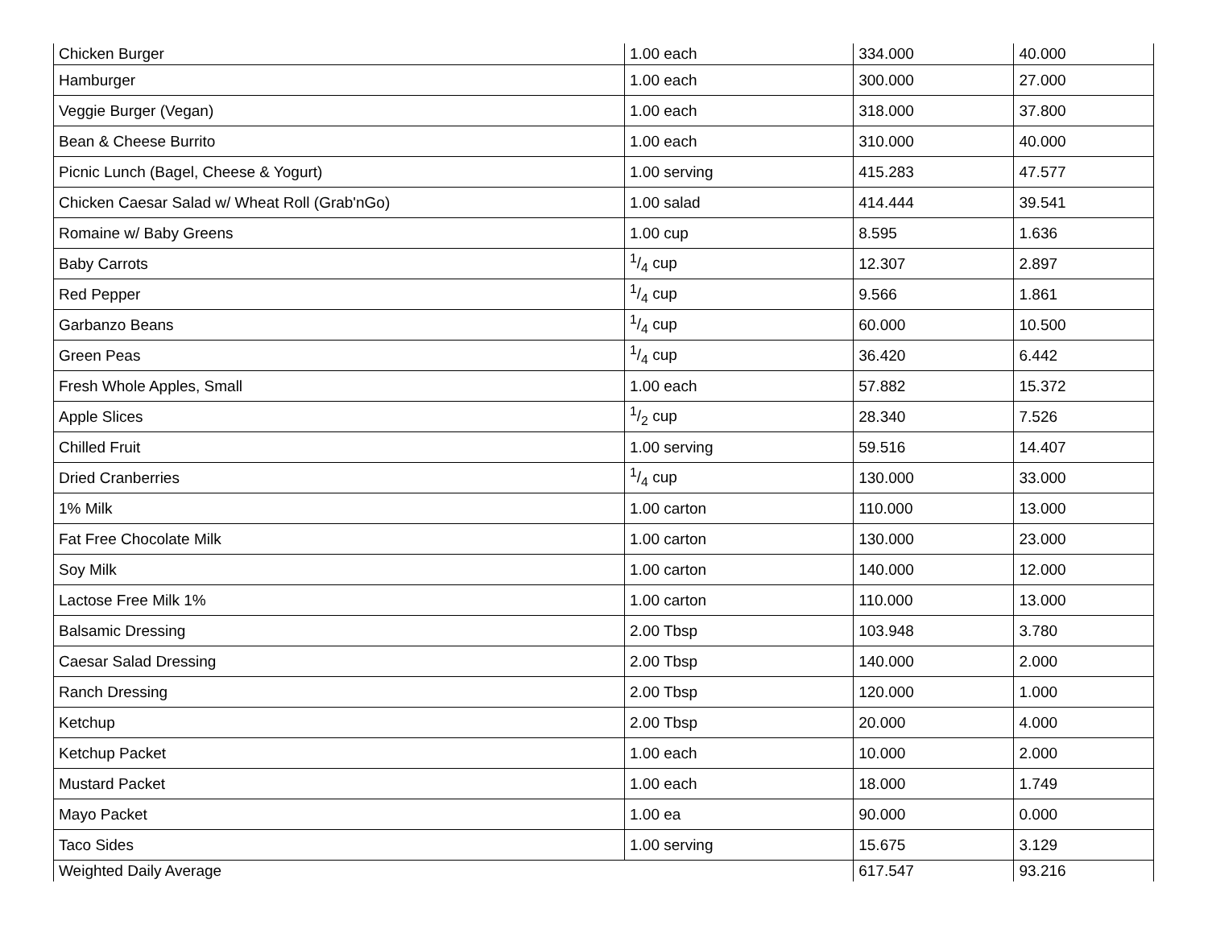| Chicken Burger | 1.00 each | 334.000 | 40.000 |
| Hamburger | 1.00 each | 300.000 | 27.000 |
| Veggie Burger (Vegan) | 1.00 each | 318.000 | 37.800 |
| Bean & Cheese Burrito | 1.00 each | 310.000 | 40.000 |
| Picnic Lunch (Bagel, Cheese & Yogurt) | 1.00 serving | 415.283 | 47.577 |
| Chicken Caesar Salad w/ Wheat Roll (Grab'nGo) | 1.00 salad | 414.444 | 39.541 |
| Romaine w/ Baby Greens | 1.00 cup | 8.595 | 1.636 |
| Baby Carrots | 1/4 cup | 12.307 | 2.897 |
| Red Pepper | 1/4 cup | 9.566 | 1.861 |
| Garbanzo Beans | 1/4 cup | 60.000 | 10.500 |
| Green Peas | 1/4 cup | 36.420 | 6.442 |
| Fresh Whole Apples, Small | 1.00 each | 57.882 | 15.372 |
| Apple Slices | 1/2 cup | 28.340 | 7.526 |
| Chilled Fruit | 1.00 serving | 59.516 | 14.407 |
| Dried Cranberries | 1/4 cup | 130.000 | 33.000 |
| 1% Milk | 1.00 carton | 110.000 | 13.000 |
| Fat Free Chocolate Milk | 1.00 carton | 130.000 | 23.000 |
| Soy Milk | 1.00 carton | 140.000 | 12.000 |
| Lactose Free Milk 1% | 1.00 carton | 110.000 | 13.000 |
| Balsamic Dressing | 2.00 Tbsp | 103.948 | 3.780 |
| Caesar Salad Dressing | 2.00 Tbsp | 140.000 | 2.000 |
| Ranch Dressing | 2.00 Tbsp | 120.000 | 1.000 |
| Ketchup | 2.00 Tbsp | 20.000 | 4.000 |
| Ketchup Packet | 1.00 each | 10.000 | 2.000 |
| Mustard Packet | 1.00 each | 18.000 | 1.749 |
| Mayo Packet | 1.00 ea | 90.000 | 0.000 |
| Taco Sides | 1.00 serving | 15.675 | 3.129 |
| Weighted Daily Average | | 617.547 | 93.216 |